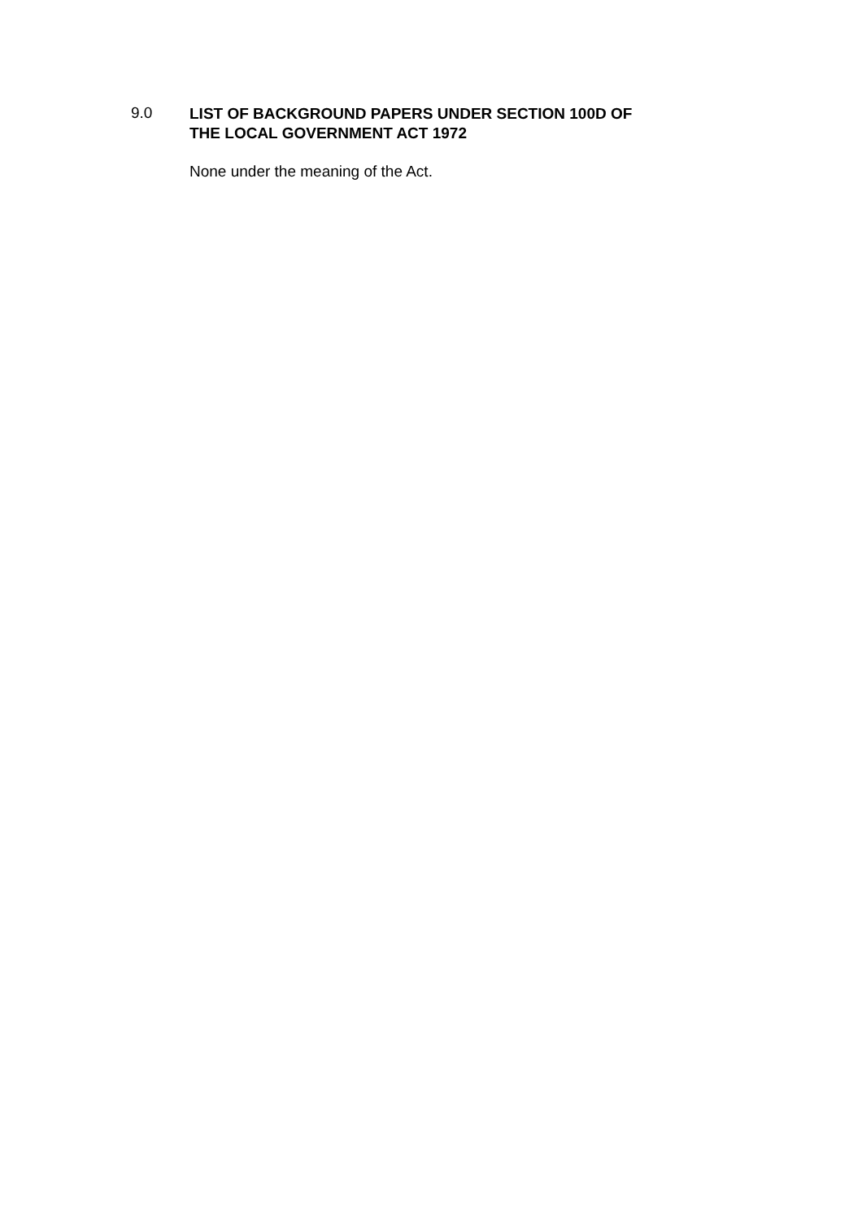9.0
LIST OF BACKGROUND PAPERS UNDER SECTION 100D OF
THE LOCAL GOVERNMENT ACT 1972
None under the meaning of the Act.